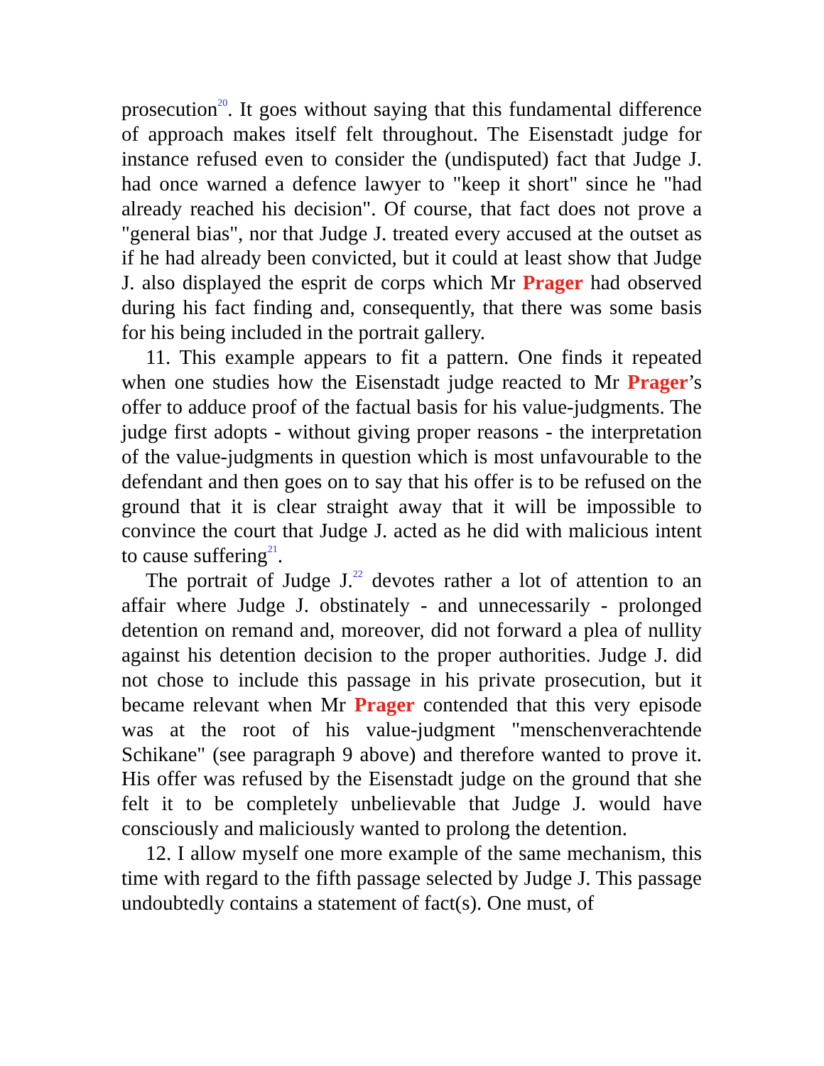prosecution<sup>20</sup>. It goes without saying that this fundamental difference of approach makes itself felt throughout. The Eisenstadt judge for instance refused even to consider the (undisputed) fact that Judge J. had once warned a defence lawyer to "keep it short" since he "had already reached his decision". Of course, that fact does not prove a "general bias", nor that Judge J. treated every accused at the outset as if he had already been convicted, but it could at least show that Judge J. also displayed the esprit de corps which Mr Prager had observed during his fact finding and, consequently, that there was some basis for his being included in the portrait gallery.
11. This example appears to fit a pattern. One finds it repeated when one studies how the Eisenstadt judge reacted to Mr Prager’s offer to adduce proof of the factual basis for his value-judgments. The judge first adopts - without giving proper reasons - the interpretation of the value-judgments in question which is most unfavourable to the defendant and then goes on to say that his offer is to be refused on the ground that it is clear straight away that it will be impossible to convince the court that Judge J. acted as he did with malicious intent to cause suffering<sup>21</sup>.
The portrait of Judge J.<sup>22</sup> devotes rather a lot of attention to an affair where Judge J. obstinately - and unnecessarily - prolonged detention on remand and, moreover, did not forward a plea of nullity against his detention decision to the proper authorities. Judge J. did not chose to include this passage in his private prosecution, but it became relevant when Mr Prager contended that this very episode was at the root of his value-judgment "menschenverachtende Schikane" (see paragraph 9 above) and therefore wanted to prove it. His offer was refused by the Eisenstadt judge on the ground that she felt it to be completely unbelievable that Judge J. would have consciously and maliciously wanted to prolong the detention.
12. I allow myself one more example of the same mechanism, this time with regard to the fifth passage selected by Judge J. This passage undoubtedly contains a statement of fact(s). One must, of